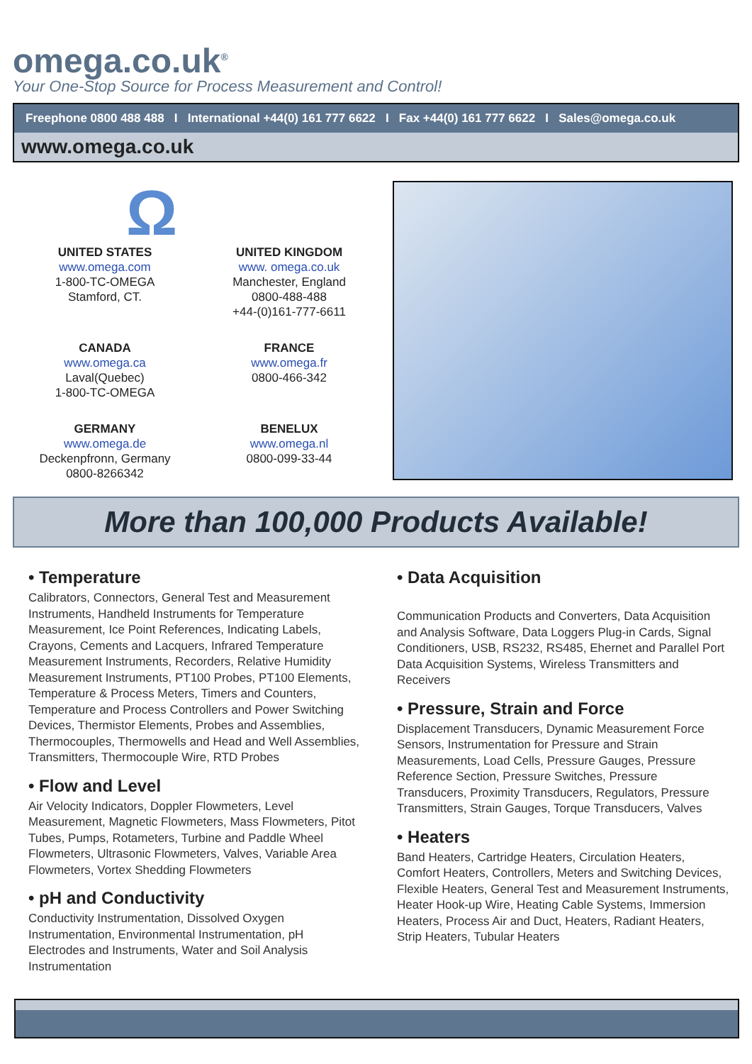omega.co.uk<sup>®</sup>
Your One-Stop Source for Process Measurement and Control!
Freephone 0800 488 488 I International +44(0) 161 777 6622 I Fax +44(0) 161 777 6622 I Sales@omega.co.uk
www.omega.co.uk
Ω
UNITED STATES
www.omega.com
1-800-TC-OMEGA
Stamford, CT.
UNITED KINGDOM
www. omega.co.uk
Manchester, England
0800-488-488
+44-(0)161-777-6611
CANADA
www.omega.ca
Laval(Quebec)
1-800-TC-OMEGA
FRANCE
www.omega.fr
0800-466-342
GERMANY
www.omega.de
Deckenpfronn, Germany
0800-8266342
BENELUX
www.omega.nl
0800-099-33-44
More than 100,000 Products Available!
• Temperature
Calibrators, Connectors, General Test and Measurement Instruments, Handheld Instruments for Temperature Measurement, Ice Point References, Indicating Labels, Crayons, Cements and Lacquers, Infrared Temperature Measurement Instruments, Recorders, Relative Humidity Measurement Instruments, PT100 Probes, PT100 Elements, Temperature & Process Meters, Timers and Counters, Temperature and Process Controllers and Power Switching Devices, Thermistor Elements, Probes and Assemblies, Thermocouples, Thermowells and Head and Well Assemblies, Transmitters, Thermocouple Wire, RTD Probes
• Flow and Level
Air Velocity Indicators, Doppler Flowmeters, Level Measurement, Magnetic Flowmeters, Mass Flowmeters, Pitot Tubes, Pumps, Rotameters, Turbine and Paddle Wheel Flowmeters, Ultrasonic Flowmeters, Valves, Variable Area Flowmeters, Vortex Shedding Flowmeters
• pH and Conductivity
Conductivity Instrumentation, Dissolved Oxygen Instrumentation, Environmental Instrumentation, pH Electrodes and Instruments, Water and Soil Analysis Instrumentation
• Data Acquisition
Communication Products and Converters, Data Acquisition and Analysis Software, Data Loggers Plug-in Cards, Signal Conditioners, USB, RS232, RS485, Ehernet and Parallel Port Data Acquisition Systems, Wireless Transmitters and Receivers
• Pressure, Strain and Force
Displacement Transducers, Dynamic Measurement Force Sensors, Instrumentation for Pressure and Strain Measurements, Load Cells, Pressure Gauges, Pressure Reference Section, Pressure Switches, Pressure Transducers, Proximity Transducers, Regulators, Pressure Transmitters, Strain Gauges, Torque Transducers, Valves
• Heaters
Band Heaters, Cartridge Heaters, Circulation Heaters, Comfort Heaters, Controllers, Meters and Switching Devices, Flexible Heaters, General Test and Measurement Instruments, Heater Hook-up Wire, Heating Cable Systems, Immersion Heaters, Process Air and Duct, Heaters, Radiant Heaters, Strip Heaters, Tubular Heaters